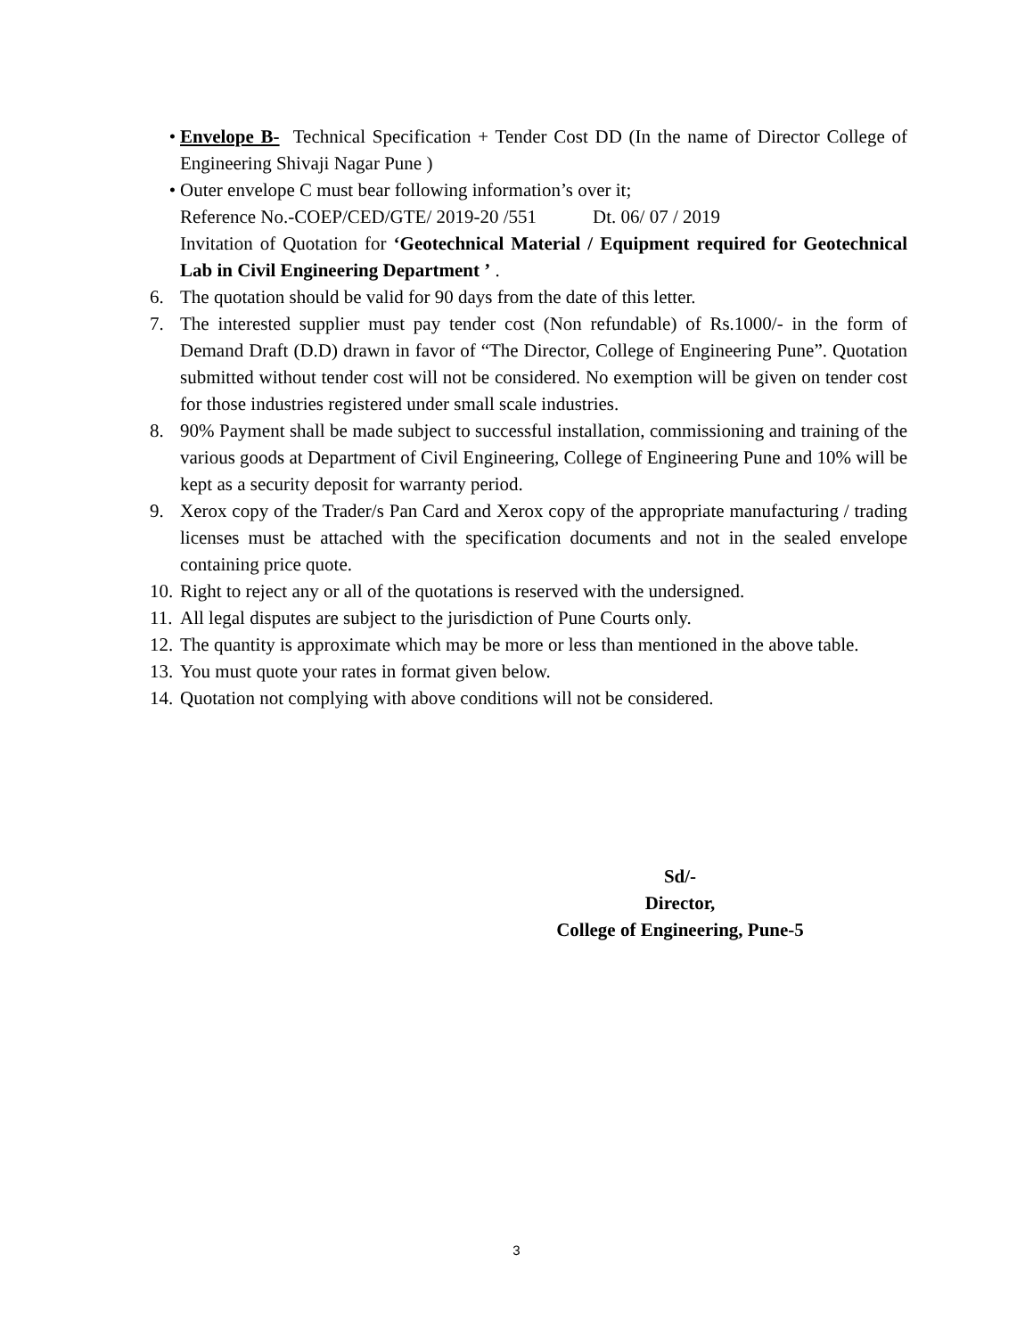• Envelope B- Technical Specification + Tender Cost DD (In the name of Director College of Engineering Shivaji Nagar Pune )
• Outer envelope C must bear following information’s over it;
Reference No.-COEP/CED/GTE/ 2019-20 /551 Dt. 06/ 07 / 2019
Invitation of Quotation for ‘Geotechnical Material / Equipment required for Geotechnical Lab in Civil Engineering Department ’ .
6. The quotation should be valid for 90 days from the date of this letter.
7. The interested supplier must pay tender cost (Non refundable) of Rs.1000/- in the form of Demand Draft (D.D) drawn in favor of “The Director, College of Engineering Pune”. Quotation submitted without tender cost will not be considered. No exemption will be given on tender cost for those industries registered under small scale industries.
8. 90% Payment shall be made subject to successful installation, commissioning and training of the various goods at Department of Civil Engineering, College of Engineering Pune and 10% will be kept as a security deposit for warranty period.
9. Xerox copy of the Trader/s Pan Card and Xerox copy of the appropriate manufacturing / trading licenses must be attached with the specification documents and not in the sealed envelope containing price quote.
10. Right to reject any or all of the quotations is reserved with the undersigned.
11. All legal disputes are subject to the jurisdiction of Pune Courts only.
12. The quantity is approximate which may be more or less than mentioned in the above table.
13. You must quote your rates in format given below.
14. Quotation not complying with above conditions will not be considered.
Sd/-
Director,
College of Engineering, Pune-5
3